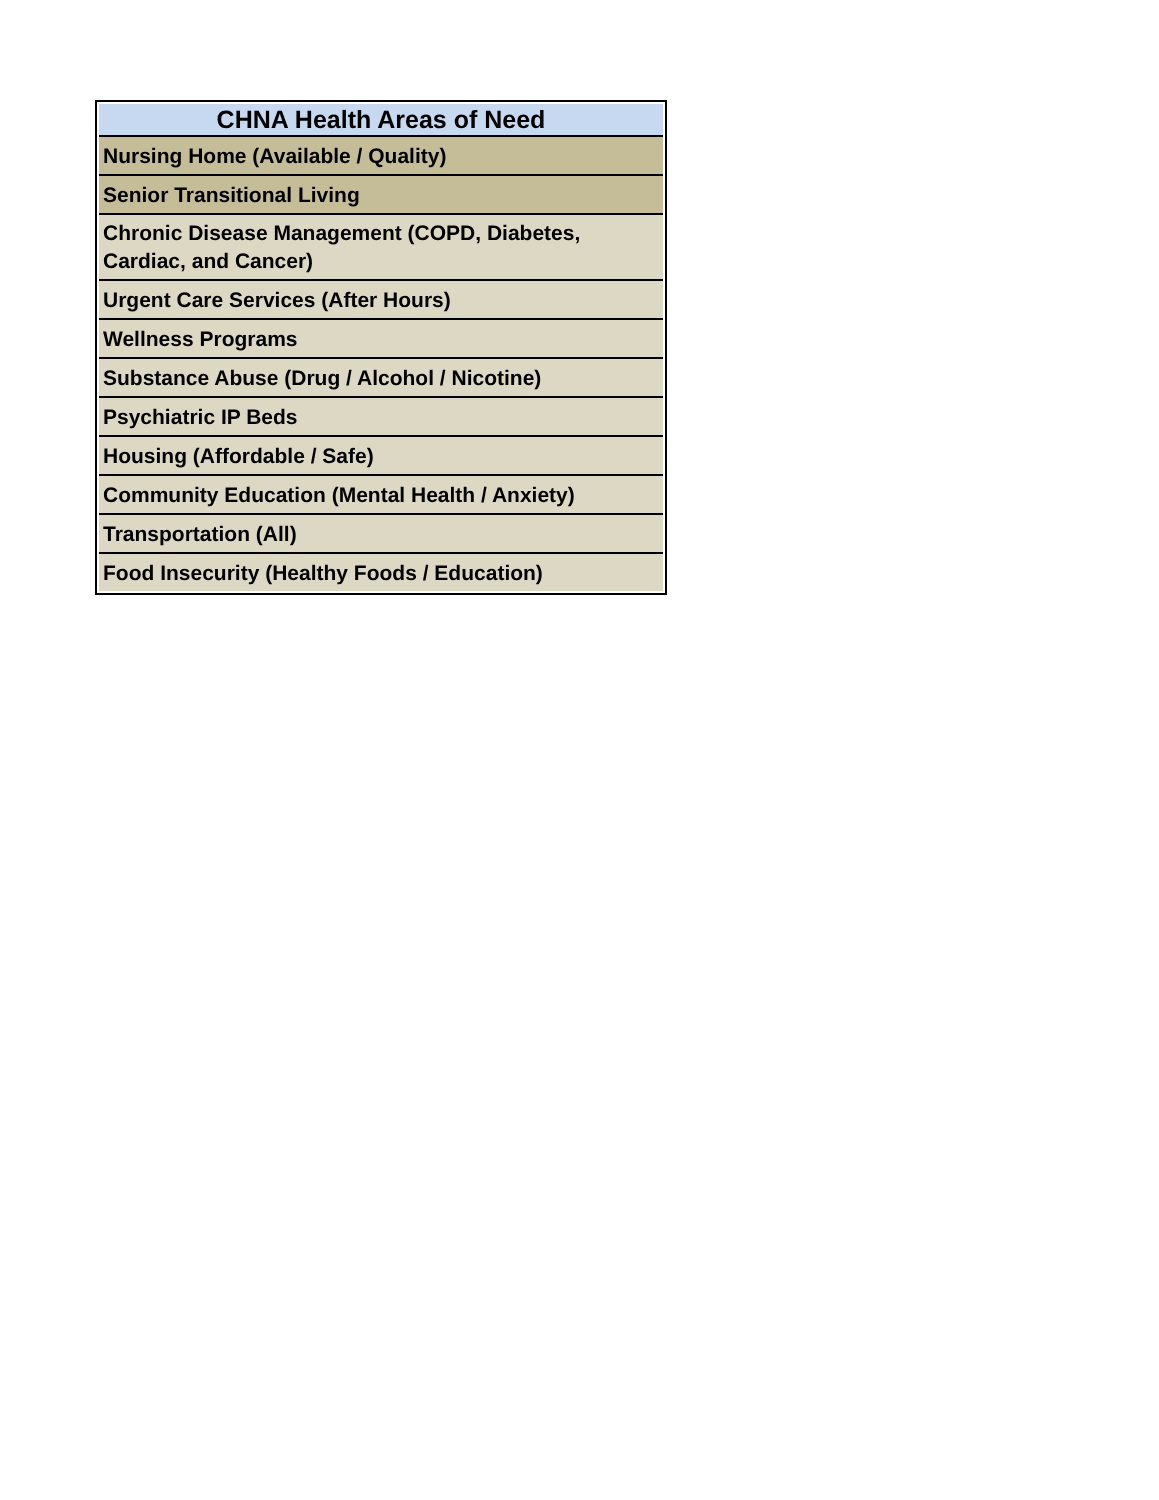| CHNA Health Areas of Need |
| --- |
| Nursing Home (Available / Quality) |
| Senior Transitional Living |
| Chronic Disease Management (COPD, Diabetes, Cardiac, and Cancer) |
| Urgent Care Services (After Hours) |
| Wellness Programs |
| Substance Abuse (Drug / Alcohol / Nicotine) |
| Psychiatric IP Beds |
| Housing (Affordable / Safe) |
| Community Education (Mental Health / Anxiety) |
| Transportation (All) |
| Food Insecurity (Healthy Foods / Education) |